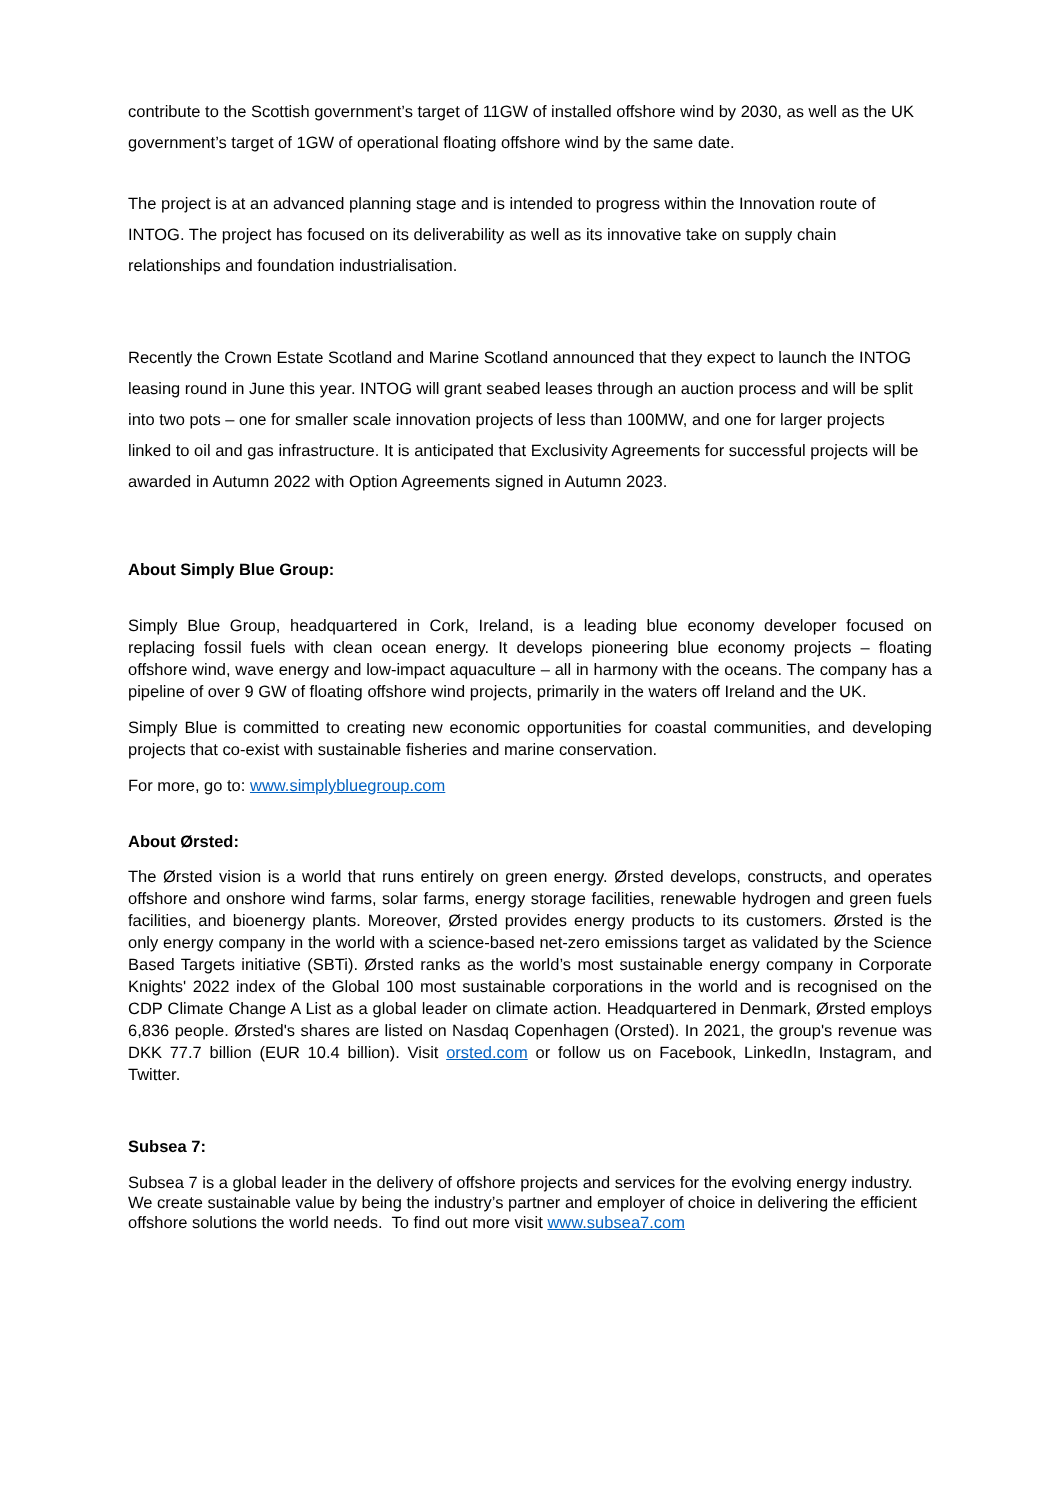contribute to the Scottish government’s target of 11GW of installed offshore wind by 2030, as well as the UK government’s target of 1GW of operational floating offshore wind by the same date.
The project is at an advanced planning stage and is intended to progress within the Innovation route of INTOG. The project has focused on its deliverability as well as its innovative take on supply chain relationships and foundation industrialisation.
Recently the Crown Estate Scotland and Marine Scotland announced that they expect to launch the INTOG leasing round in June this year. INTOG will grant seabed leases through an auction process and will be split into two pots – one for smaller scale innovation projects of less than 100MW, and one for larger projects linked to oil and gas infrastructure. It is anticipated that Exclusivity Agreements for successful projects will be awarded in Autumn 2022 with Option Agreements signed in Autumn 2023.
About Simply Blue Group:
Simply Blue Group, headquartered in Cork, Ireland, is a leading blue economy developer focused on replacing fossil fuels with clean ocean energy. It develops pioneering blue economy projects – floating offshore wind, wave energy and low-impact aquaculture – all in harmony with the oceans. The company has a pipeline of over 9 GW of floating offshore wind projects, primarily in the waters off Ireland and the UK.
Simply Blue is committed to creating new economic opportunities for coastal communities, and developing projects that co-exist with sustainable fisheries and marine conservation.
For more, go to: www.simplybluegroup.com
About Ørsted:
The Ørsted vision is a world that runs entirely on green energy. Ørsted develops, constructs, and operates offshore and onshore wind farms, solar farms, energy storage facilities, renewable hydrogen and green fuels facilities, and bioenergy plants. Moreover, Ørsted provides energy products to its customers. Ørsted is the only energy company in the world with a science-based net-zero emissions target as validated by the Science Based Targets initiative (SBTi). Ørsted ranks as the world’s most sustainable energy company in Corporate Knights' 2022 index of the Global 100 most sustainable corporations in the world and is recognised on the CDP Climate Change A List as a global leader on climate action. Headquartered in Denmark, Ørsted employs 6,836 people. Ørsted's shares are listed on Nasdaq Copenhagen (Orsted). In 2021, the group's revenue was DKK 77.7 billion (EUR 10.4 billion). Visit orsted.com or follow us on Facebook, LinkedIn, Instagram, and Twitter.
Subsea 7:
Subsea 7 is a global leader in the delivery of offshore projects and services for the evolving energy industry. We create sustainable value by being the industry’s partner and employer of choice in delivering the efficient offshore solutions the world needs. To find out more visit www.subsea7.com